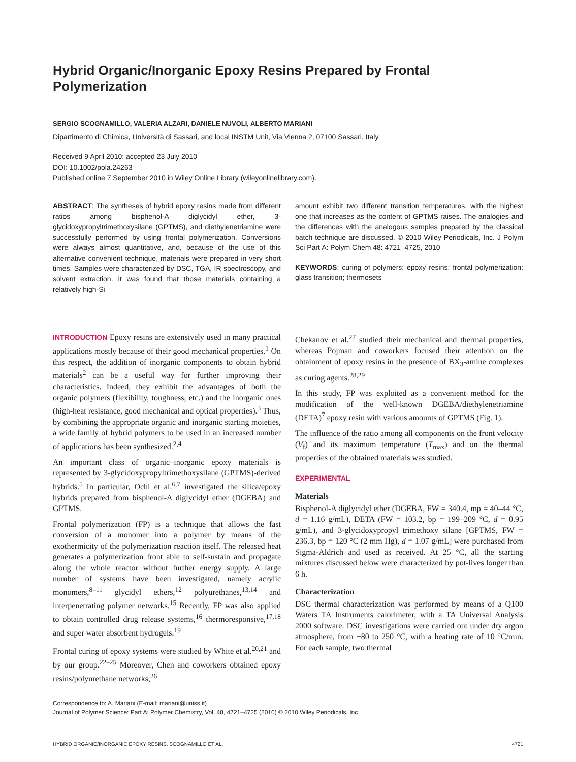Hybrid Organic/Inorganic Epoxy Resins Prepared by Frontal Polymerization
SERGIO SCOGNAMILLO, VALERIA ALZARI, DANIELE NUVOLI, ALBERTO MARIANI
Dipartimento di Chimica, Università di Sassari, and local INSTM Unit, Via Vienna 2, 07100 Sassari, Italy
Received 9 April 2010; accepted 23 July 2010
DOI: 10.1002/pola.24263
Published online 7 September 2010 in Wiley Online Library (wileyonlinelibrary.com).
ABSTRACT: The syntheses of hybrid epoxy resins made from different ratios among bisphenol-A diglycidyl ether, 3-glycidoxypropyltrimethoxysilane (GPTMS), and diethylenetriamine were successfully performed by using frontal polymerization. Conversions were always almost quantitative, and, because of the use of this alternative convenient technique, materials were prepared in very short times. Samples were characterized by DSC, TGA, IR spectroscopy, and solvent extraction. It was found that those materials containing a relatively high-Si
amount exhibit two different transition temperatures, with the highest one that increases as the content of GPTMS raises. The analogies and the differences with the analogous samples prepared by the classical batch technique are discussed. © 2010 Wiley Periodicals, Inc. J Polym Sci Part A: Polym Chem 48: 4721–4725, 2010
KEYWORDS: curing of polymers; epoxy resins; frontal polymerization; glass transition; thermosets
INTRODUCTION Epoxy resins are extensively used in many practical applications mostly because of their good mechanical properties.<sup>1</sup> On this respect, the addition of inorganic components to obtain hybrid materials<sup>2</sup> can be a useful way for further improving their characteristics. Indeed, they exhibit the advantages of both the organic polymers (flexibility, toughness, etc.) and the inorganic ones (high-heat resistance, good mechanical and optical properties).<sup>3</sup> Thus, by combining the appropriate organic and inorganic starting moieties, a wide family of hybrid polymers to be used in an increased number of applications has been synthesized.<sup>2,4</sup>
An important class of organic–inorganic epoxy materials is represented by 3-glycidoxypropyltrimethoxysilane (GPTMS)-derived hybrids.<sup>5</sup> In particular, Ochi et al.<sup>6,7</sup> investigated the silica/epoxy hybrids prepared from bisphenol-A diglycidyl ether (DGEBA) and GPTMS.
Frontal polymerization (FP) is a technique that allows the fast conversion of a monomer into a polymer by means of the exothermicity of the polymerization reaction itself. The released heat generates a polymerization front able to self-sustain and propagate along the whole reactor without further energy supply. A large number of systems have been investigated, namely acrylic monomers,<sup>8–11</sup> glycidyl ethers,<sup>12</sup> polyurethanes,<sup>13,14</sup> and interpenetrating polymer networks.<sup>15</sup> Recently, FP was also applied to obtain controlled drug release systems,<sup>16</sup> thermoresponsive,<sup>17,18</sup> and super water absorbent hydrogels.<sup>19</sup>
Frontal curing of epoxy systems were studied by White et al.<sup>20,21</sup> and by our group.<sup>22–25</sup> Moreover, Chen and coworkers obtained epoxy resins/polyurethane networks,<sup>26</sup>
Chekanov et al.<sup>27</sup> studied their mechanical and thermal properties, whereas Pojman and coworkers focused their attention on the obtainment of epoxy resins in the presence of BX<sub>3</sub>-amine complexes as curing agents.<sup>28,29</sup>
In this study, FP was exploited as a convenient method for the modification of the well-known DGEBA/diethylenetriamine (DETA)<sup>7</sup> epoxy resin with various amounts of GPTMS (Fig. 1).
The influence of the ratio among all components on the front velocity (V<sub>f</sub>) and its maximum temperature (T<sub>max</sub>) and on the thermal properties of the obtained materials was studied.
EXPERIMENTAL
Materials
Bisphenol-A diglycidyl ether (DGEBA, FW = 340.4, mp = 40–44 °C, d = 1.16 g/mL), DETA (FW = 103.2, bp = 199–209 °C, d = 0.95 g/mL), and 3-glycidoxypropyl trimethoxy silane [GPTMS, FW = 236.3, bp = 120 °C (2 mm Hg), d = 1.07 g/mL] were purchased from Sigma-Aldrich and used as received. At 25 °C, all the starting mixtures discussed below were characterized by pot-lives longer than 6 h.
Characterization
DSC thermal characterization was performed by means of a Q100 Waters TA Instruments calorimeter, with a TA Universal Analysis 2000 software. DSC investigations were carried out under dry argon atmosphere, from −80 to 250 °C, with a heating rate of 10 °C/min. For each sample, two thermal
Correspondence to: A. Mariani (E-mail: mariani@uniss.it)
Journal of Polymer Science: Part A: Polymer Chemistry, Vol. 48, 4721–4725 (2010) © 2010 Wiley Periodicals, Inc.
HYBRID ORGANIC/INORGANIC EPOXY RESINS, SCOGNAMILLO ET AL. 4721